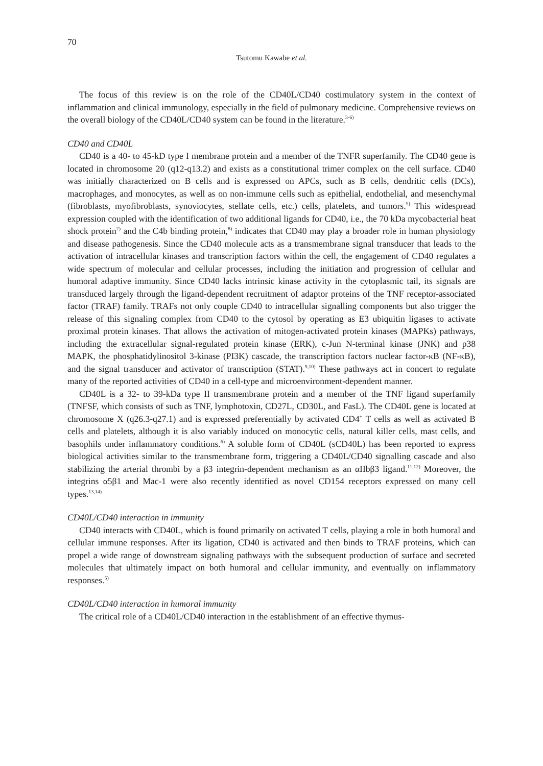70
Tsutomu Kawabe et al.
The focus of this review is on the role of the CD40L/CD40 costimulatory system in the context of inflammation and clinical immunology, especially in the field of pulmonary medicine. Comprehensive reviews on the overall biology of the CD40L/CD40 system can be found in the literature.<sup>3-6)</sup>
CD40 and CD40L
CD40 is a 40- to 45-kD type I membrane protein and a member of the TNFR superfamily. The CD40 gene is located in chromosome 20 (q12-q13.2) and exists as a constitutional trimer complex on the cell surface. CD40 was initially characterized on B cells and is expressed on APCs, such as B cells, dendritic cells (DCs), macrophages, and monocytes, as well as on non-immune cells such as epithelial, endothelial, and mesenchymal (fibroblasts, myofibroblasts, synoviocytes, stellate cells, etc.) cells, platelets, and tumors.<sup>5)</sup> This widespread expression coupled with the identification of two additional ligands for CD40, i.e., the 70 kDa mycobacterial heat shock protein<sup>7)</sup> and the C4b binding protein,<sup>8)</sup> indicates that CD40 may play a broader role in human physiology and disease pathogenesis. Since the CD40 molecule acts as a transmembrane signal transducer that leads to the activation of intracellular kinases and transcription factors within the cell, the engagement of CD40 regulates a wide spectrum of molecular and cellular processes, including the initiation and progression of cellular and humoral adaptive immunity. Since CD40 lacks intrinsic kinase activity in the cytoplasmic tail, its signals are transduced largely through the ligand-dependent recruitment of adaptor proteins of the TNF receptor-associated factor (TRAF) family. TRAFs not only couple CD40 to intracellular signalling components but also trigger the release of this signaling complex from CD40 to the cytosol by operating as E3 ubiquitin ligases to activate proximal protein kinases. That allows the activation of mitogen-activated protein kinases (MAPKs) pathways, including the extracellular signal-regulated protein kinase (ERK), c-Jun N-terminal kinase (JNK) and p38 MAPK, the phosphatidylinositol 3-kinase (PI3K) cascade, the transcription factors nuclear factor-κB (NF-κB), and the signal transducer and activator of transcription (STAT).<sup>9,10)</sup> These pathways act in concert to regulate many of the reported activities of CD40 in a cell-type and microenvironment-dependent manner.
CD40L is a 32- to 39-kDa type II transmembrane protein and a member of the TNF ligand superfamily (TNFSF, which consists of such as TNF, lymphotoxin, CD27L, CD30L, and FasL). The CD40L gene is located at chromosome X (q26.3-q27.1) and is expressed preferentially by activated CD4<sup>+</sup> T cells as well as activated B cells and platelets, although it is also variably induced on monocytic cells, natural killer cells, mast cells, and basophils under inflammatory conditions.<sup>6)</sup> A soluble form of CD40L (sCD40L) has been reported to express biological activities similar to the transmembrane form, triggering a CD40L/CD40 signalling cascade and also stabilizing the arterial thrombi by a β3 integrin-dependent mechanism as an αIIbβ3 ligand.<sup>11,12)</sup> Moreover, the integrins α5β1 and Mac-1 were also recently identified as novel CD154 receptors expressed on many cell types.<sup>13,14)</sup>
CD40L/CD40 interaction in immunity
CD40 interacts with CD40L, which is found primarily on activated T cells, playing a role in both humoral and cellular immune responses. After its ligation, CD40 is activated and then binds to TRAF proteins, which can propel a wide range of downstream signaling pathways with the subsequent production of surface and secreted molecules that ultimately impact on both humoral and cellular immunity, and eventually on inflammatory responses.<sup>5)</sup>
CD40L/CD40 interaction in humoral immunity
The critical role of a CD40L/CD40 interaction in the establishment of an effective thymus-